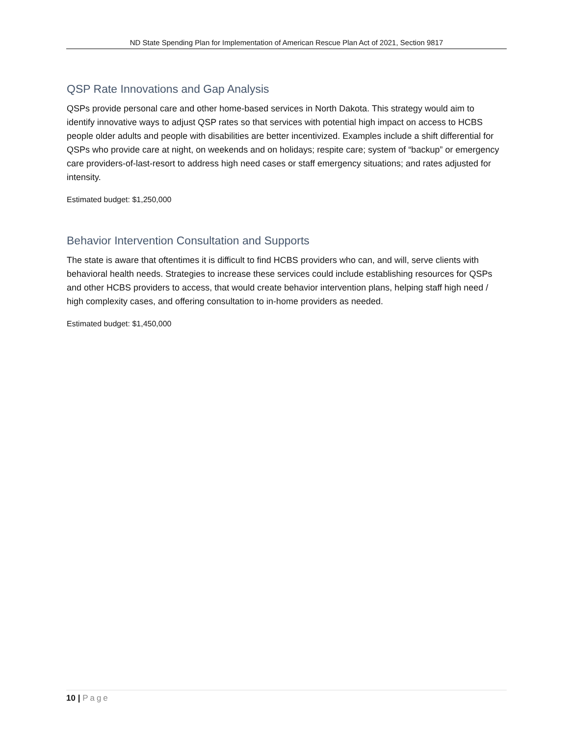ND State Spending Plan for Implementation of American Rescue Plan Act of 2021, Section 9817
QSP Rate Innovations and Gap Analysis
QSPs provide personal care and other home-based services in North Dakota. This strategy would aim to identify innovative ways to adjust QSP rates so that services with potential high impact on access to HCBS people older adults and people with disabilities are better incentivized. Examples include a shift differential for QSPs who provide care at night, on weekends and on holidays; respite care; system of “backup” or emergency care providers-of-last-resort to address high need cases or staff emergency situations; and rates adjusted for intensity.
Estimated budget: $1,250,000
Behavior Intervention Consultation and Supports
The state is aware that oftentimes it is difficult to find HCBS providers who can, and will, serve clients with behavioral health needs. Strategies to increase these services could include establishing resources for QSPs and other HCBS providers to access, that would create behavior intervention plans, helping staff high need / high complexity cases, and offering consultation to in-home providers as needed.
Estimated budget: $1,450,000
10 | Page